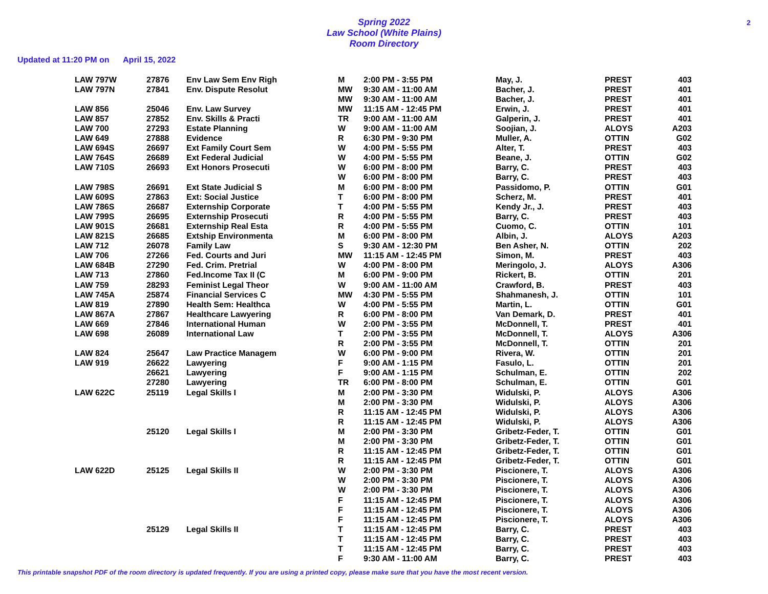2
Spring 2022
Law School (White Plains)
Room Directory
Updated at 11:20 PM on April 15, 2022
| LAW 797W | 27876 | Env Law Sem Env Righ | M | 2:00 PM - 3:55 PM | May, J. | PREST | 403 |
| LAW 797N | 27841 | Env. Dispute Resolut | MW | 9:30 AM - 11:00 AM | Bacher, J. | PREST | 401 |
| | | | MW | 9:30 AM - 11:00 AM | Bacher, J. | PREST | 401 |
| LAW 856 | 25046 | Env. Law Survey | MW | 11:15 AM - 12:45 PM | Erwin, J. | PREST | 401 |
| LAW 857 | 27852 | Env. Skills & Practi | TR | 9:00 AM - 11:00 AM | Galperin, J. | PREST | 401 |
| LAW 700 | 27293 | Estate Planning | W | 9:00 AM - 11:00 AM | Soojian, J. | ALOYS | A203 |
| LAW 649 | 27888 | Evidence | R | 6:30 PM - 9:30 PM | Muller, A. | OTTIN | G02 |
| LAW 694S | 26697 | Ext Family Court Sem | W | 4:00 PM - 5:55 PM | Alter, T. | PREST | 403 |
| LAW 764S | 26689 | Ext Federal Judicial | W | 4:00 PM - 5:55 PM | Beane, J. | OTTIN | G02 |
| LAW 710S | 26693 | Ext Honors Prosecuti | W | 6:00 PM - 8:00 PM | Barry, C. | PREST | 403 |
| | | | W | 6:00 PM - 8:00 PM | Barry, C. | PREST | 403 |
| LAW 798S | 26691 | Ext State Judicial S | M | 6:00 PM - 8:00 PM | Passidomo, P. | OTTIN | G01 |
| LAW 609S | 27863 | Ext: Social Justice | T | 6:00 PM - 8:00 PM | Scherz, M. | PREST | 401 |
| LAW 786S | 26687 | Externship Corporate | T | 4:00 PM - 5:55 PM | Kendy Jr., J. | PREST | 403 |
| LAW 799S | 26695 | Externship Prosecuti | R | 4:00 PM - 5:55 PM | Barry, C. | PREST | 403 |
| LAW 901S | 26681 | Externship Real Esta | R | 4:00 PM - 5:55 PM | Cuomo, C. | OTTIN | 101 |
| LAW 821S | 26685 | Extship Environmenta | M | 6:00 PM - 8:00 PM | Albin, J. | ALOYS | A203 |
| LAW 712 | 26078 | Family Law | S | 9:30 AM - 12:30 PM | Ben Asher, N. | OTTIN | 202 |
| LAW 706 | 27266 | Fed. Courts and Juri | MW | 11:15 AM - 12:45 PM | Simon, M. | PREST | 403 |
| LAW 684B | 27290 | Fed. Crim. Pretrial | W | 4:00 PM - 8:00 PM | Meringolo, J. | ALOYS | A306 |
| LAW 713 | 27860 | Fed.Income Tax II (C | M | 6:00 PM - 9:00 PM | Rickert, B. | OTTIN | 201 |
| LAW 759 | 28293 | Feminist Legal Theor | W | 9:00 AM - 11:00 AM | Crawford, B. | PREST | 403 |
| LAW 745A | 25874 | Financial Services C | MW | 4:30 PM - 5:55 PM | Shahmanesh, J. | OTTIN | 101 |
| LAW 819 | 27890 | Health Sem: Healthca | W | 4:00 PM - 5:55 PM | Martin, L. | OTTIN | G01 |
| LAW 867A | 27867 | Healthcare Lawyering | R | 6:00 PM - 8:00 PM | Van Demark, D. | PREST | 401 |
| LAW 669 | 27846 | International Human | W | 2:00 PM - 3:55 PM | McDonnell, T. | PREST | 401 |
| LAW 698 | 26089 | International Law | T | 2:00 PM - 3:55 PM | McDonnell, T. | ALOYS | A306 |
| | | | R | 2:00 PM - 3:55 PM | McDonnell, T. | OTTIN | 201 |
| LAW 824 | 25647 | Law Practice Managem | W | 6:00 PM - 9:00 PM | Rivera, W. | OTTIN | 201 |
| LAW 919 | 26622 | Lawyering | F | 9:00 AM - 1:15 PM | Fasulo, L. | OTTIN | 201 |
| | 26621 | Lawyering | F | 9:00 AM - 1:15 PM | Schulman, E. | OTTIN | 202 |
| | 27280 | Lawyering | TR | 6:00 PM - 8:00 PM | Schulman, E. | OTTIN | G01 |
| LAW 622C | 25119 | Legal Skills I | M | 2:00 PM - 3:30 PM | Widulski, P. | ALOYS | A306 |
| | | | M | 2:00 PM - 3:30 PM | Widulski, P. | ALOYS | A306 |
| | | | R | 11:15 AM - 12:45 PM | Widulski, P. | ALOYS | A306 |
| | | | R | 11:15 AM - 12:45 PM | Widulski, P. | ALOYS | A306 |
| | 25120 | Legal Skills I | M | 2:00 PM - 3:30 PM | Gribetz-Feder, T. | OTTIN | G01 |
| | | | M | 2:00 PM - 3:30 PM | Gribetz-Feder, T. | OTTIN | G01 |
| | | | R | 11:15 AM - 12:45 PM | Gribetz-Feder, T. | OTTIN | G01 |
| | | | R | 11:15 AM - 12:45 PM | Gribetz-Feder, T. | OTTIN | G01 |
| LAW 622D | 25125 | Legal Skills II | W | 2:00 PM - 3:30 PM | Piscionere, T. | ALOYS | A306 |
| | | | W | 2:00 PM - 3:30 PM | Piscionere, T. | ALOYS | A306 |
| | | | W | 2:00 PM - 3:30 PM | Piscionere, T. | ALOYS | A306 |
| | | | F | 11:15 AM - 12:45 PM | Piscionere, T. | ALOYS | A306 |
| | | | F | 11:15 AM - 12:45 PM | Piscionere, T. | ALOYS | A306 |
| | | | F | 11:15 AM - 12:45 PM | Piscionere, T. | ALOYS | A306 |
| | 25129 | Legal Skills II | T | 11:15 AM - 12:45 PM | Barry, C. | PREST | 403 |
| | | | T | 11:15 AM - 12:45 PM | Barry, C. | PREST | 403 |
| | | | T | 11:15 AM - 12:45 PM | Barry, C. | PREST | 403 |
| | | | F | 9:30 AM - 11:00 AM | Barry, C. | PREST | 403 |
This printable snapshot PDF of the room directory is updated frequently. If you are using a printed copy, please make sure that you have the most recent version.